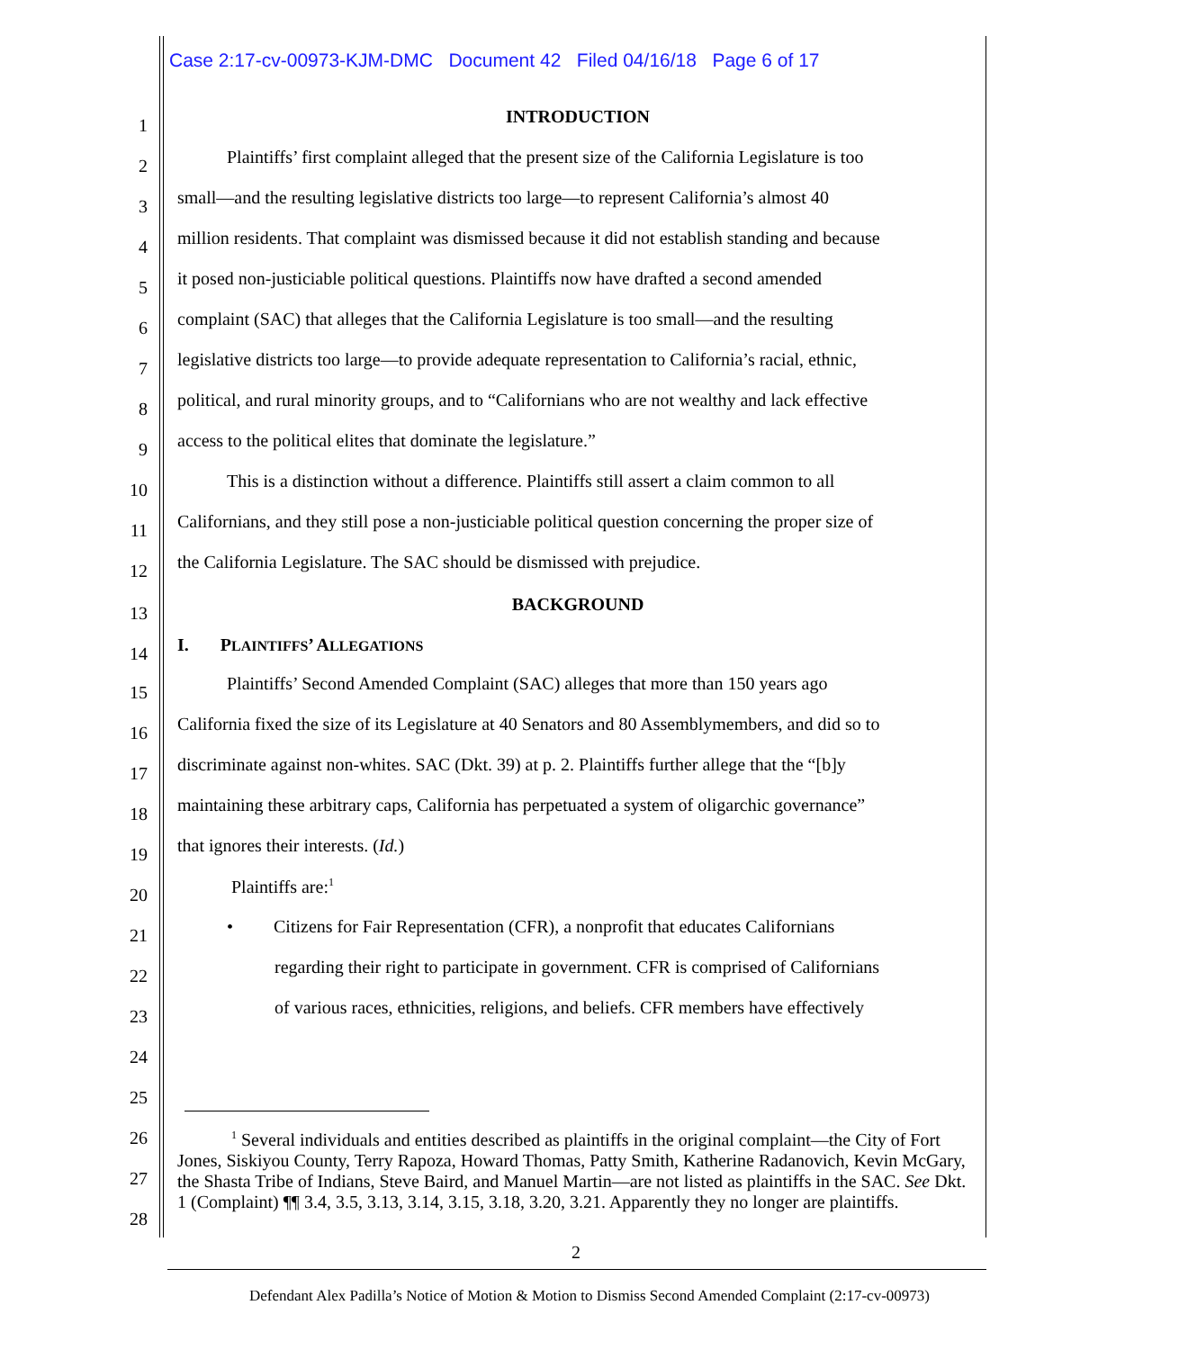Case 2:17-cv-00973-KJM-DMC Document 42 Filed 04/16/18 Page 6 of 17
1 INTRODUCTION
2 Plaintiffs’ first complaint alleged that the present size of the California Legislature is too
3 small—and the resulting legislative districts too large—to represent California’s almost 40
4 million residents. That complaint was dismissed because it did not establish standing and because
5 it posed non-justiciable political questions. Plaintiffs now have drafted a second amended
6 complaint (SAC) that alleges that the California Legislature is too small—and the resulting
7 legislative districts too large—to provide adequate representation to California’s racial, ethnic,
8 political, and rural minority groups, and to “Californians who are not wealthy and lack effective
9 access to the political elites that dominate the legislature.”
10 This is a distinction without a difference. Plaintiffs still assert a claim common to all
11 Californians, and they still pose a non-justiciable political question concerning the proper size of
12 the California Legislature. The SAC should be dismissed with prejudice.
13 BACKGROUND
14 I. PLAINTIFFS’ ALLEGATIONS
15 Plaintiffs’ Second Amended Complaint (SAC) alleges that more than 150 years ago
16 California fixed the size of its Legislature at 40 Senators and 80 Assemblymembers, and did so to
17 discriminate against non-whites. SAC (Dkt. 39) at p. 2. Plaintiffs further allege that the “[b]y
18 maintaining these arbitrary caps, California has perpetuated a system of oligarchic governance”
19 that ignores their interests. (Id.)
20 Plaintiffs are:<sup>1</sup>
21 • Citizens for Fair Representation (CFR), a nonprofit that educates Californians
22 regarding their right to participate in government. CFR is comprised of Californians
23 of various races, ethnicities, religions, and beliefs. CFR members have effectively
24
25
26
27
28
<sup>1</sup> Several individuals and entities described as plaintiffs in the original complaint—the City of Fort Jones, Siskiyou County, Terry Rapoza, Howard Thomas, Patty Smith, Katherine Radanovich, Kevin McGary, the Shasta Tribe of Indians, Steve Baird, and Manuel Martin—are not listed as plaintiffs in the SAC. See Dkt. 1 (Complaint) ¶¶ 3.4, 3.5, 3.13, 3.14, 3.15, 3.18, 3.20, 3.21. Apparently they no longer are plaintiffs.
2
Defendant Alex Padilla’s Notice of Motion & Motion to Dismiss Second Amended Complaint (2:17-cv-00973)